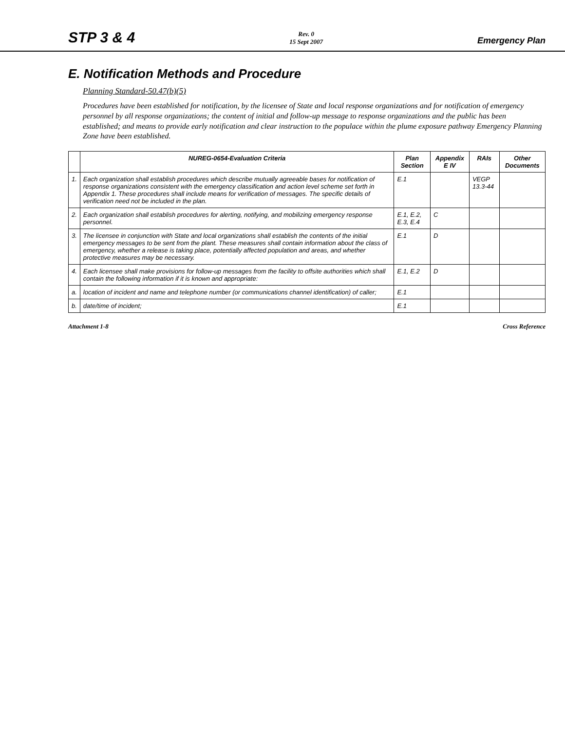STP 3 & 4
Rev. 0
15 Sept 2007
Emergency Plan
E. Notification Methods and Procedure
Planning Standard-50.47(b)(5)
Procedures have been established for notification, by the licensee of State and local response organizations and for notification of emergency personnel by all response organizations; the content of initial and follow-up message to response organizations and the public has been established; and means to provide early notification and clear instruction to the populace within the plume exposure pathway Emergency Planning Zone have been established.
| | NUREG-0654-Evaluation Criteria | Plan Section | Appendix E IV | RAIs | Other Documents |
| --- | --- | --- | --- | --- | --- |
| 1. | Each organization shall establish procedures which describe mutually agreeable bases for notification of response organizations consistent with the emergency classification and action level scheme set forth in Appendix 1. These procedures shall include means for verification of messages. The specific details of verification need not be included in the plan. | E.1 | | VEGP 13.3-44 | |
| 2. | Each organization shall establish procedures for alerting, notifying, and mobilizing emergency response personnel. | E.1, E.2, E.3, E.4 | C | | |
| 3. | The licensee in conjunction with State and local organizations shall establish the contents of the initial emergency messages to be sent from the plant. These measures shall contain information about the class of emergency, whether a release is taking place, potentially affected population and areas, and whether protective measures may be necessary. | E.1 | D | | |
| 4. | Each licensee shall make provisions for follow-up messages from the facility to offsite authorities which shall contain the following information if it is known and appropriate: | E.1, E.2 | D | | |
| a. | location of incident and name and telephone number (or communications channel identification) of caller; | E.1 | | | |
| b. | date/time of incident; | E.1 | | | |
Attachment 1-8 Cross Reference